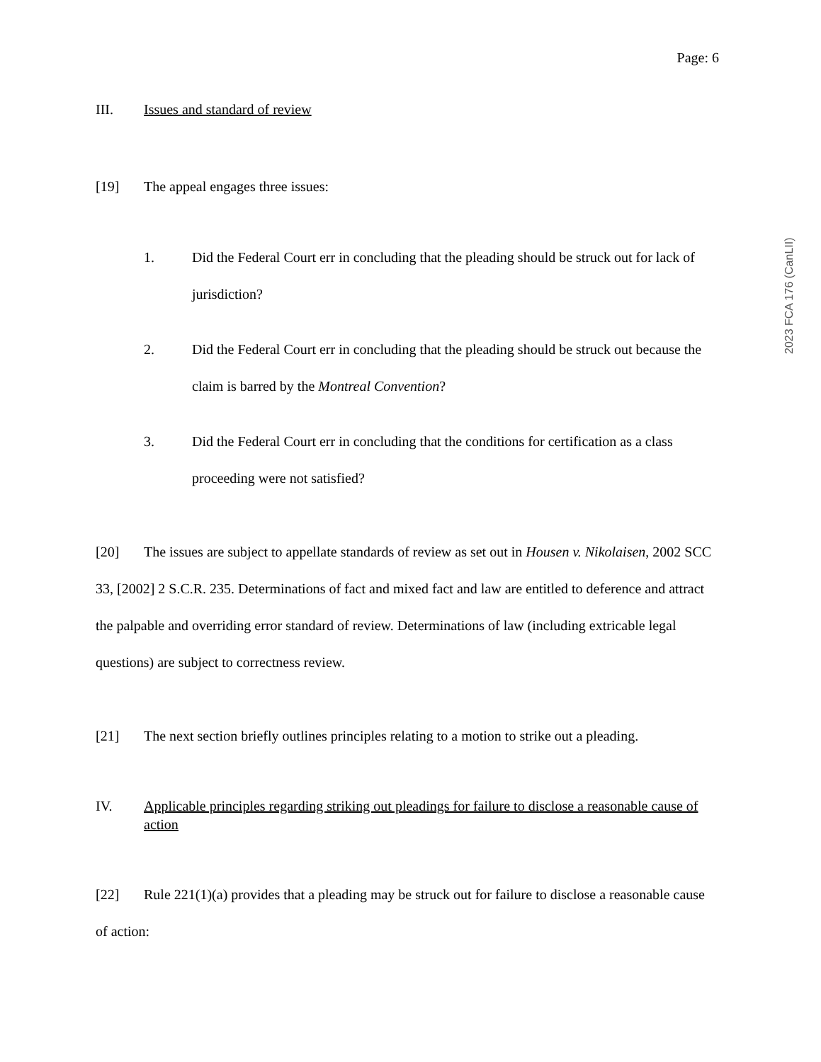Page: 6
III. Issues and standard of review
[19] The appeal engages three issues:
1. Did the Federal Court err in concluding that the pleading should be struck out for lack of jurisdiction?
2. Did the Federal Court err in concluding that the pleading should be struck out because the claim is barred by the Montreal Convention?
3. Did the Federal Court err in concluding that the conditions for certification as a class proceeding were not satisfied?
[20] The issues are subject to appellate standards of review as set out in Housen v. Nikolaisen, 2002 SCC 33, [2002] 2 S.C.R. 235. Determinations of fact and mixed fact and law are entitled to deference and attract the palpable and overriding error standard of review. Determinations of law (including extricable legal questions) are subject to correctness review.
[21] The next section briefly outlines principles relating to a motion to strike out a pleading.
IV. Applicable principles regarding striking out pleadings for failure to disclose a reasonable cause of action
[22] Rule 221(1)(a) provides that a pleading may be struck out for failure to disclose a reasonable cause of action:
2023 FCA 176 (CanLII)